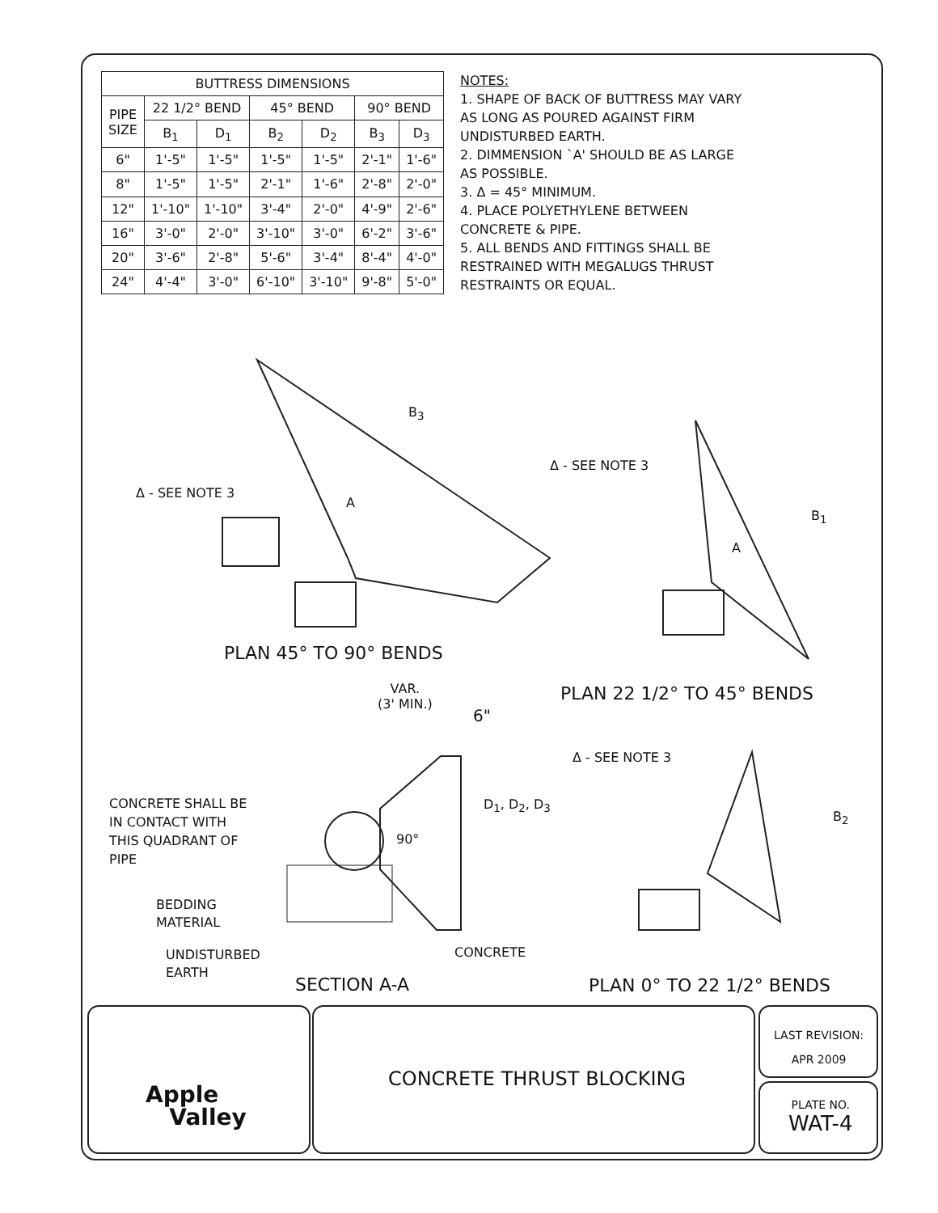| BUTTRESS DIMENSIONS | | | | | | |
| --- | --- | --- | --- | --- | --- | --- |
| PIPE SIZE | 22 1/2° BEND | | 45° BEND | | 90° BEND | |
| | B<sub>1</sub> | D<sub>1</sub> | B<sub>2</sub> | D<sub>2</sub> | B<sub>3</sub> | D<sub>3</sub> |
| 6" | 1'-5" | 1'-5" | 1'-5" | 1'-5" | 2'-1" | 1'-6" |
| 8" | 1'-5" | 1'-5" | 2'-1" | 1'-6" | 2'-8" | 2'-0" |
| 12" | 1'-10" | 1'-10" | 3'-4" | 2'-0" | 4'-9" | 2'-6" |
| 16" | 3'-0" | 2'-0" | 3'-10" | 3'-0" | 6'-2" | 3'-6" |
| 20" | 3'-6" | 2'-8" | 5'-6" | 3'-4" | 8'-4" | 4'-0" |
| 24" | 4'-4" | 3'-0" | 6'-10" | 3'-10" | 9'-8" | 5'-0" |
NOTES:
1. SHAPE OF BACK OF BUTTRESS MAY VARY AS LONG AS POURED AGAINST FIRM UNDISTURBED EARTH.
2. DIMMENSION `A' SHOULD BE AS LARGE AS POSSIBLE.
3. Δ = 45° MINIMUM.
4. PLACE POLYETHYLENE BETWEEN CONCRETE & PIPE.
5. ALL BENDS AND FITTINGS SHALL BE RESTRAINED WITH MEGALUGS THRUST RESTRAINTS OR EQUAL.
B<sub>3</sub>
Δ - SEE NOTE 3
A
Δ - SEE NOTE 3
B<sub>1</sub>
A
PLAN 45° TO 90° BENDS
VAR.
(3' MIN.)
6"
PLAN 22 1/2° TO 45° BENDS
Δ - SEE NOTE 3
B<sub>2</sub>
CONCRETE SHALL BE
IN CONTACT WITH
THIS QUADRANT OF
PIPE
90°
D<sub>1</sub>, D<sub>2</sub>, D<sub>3</sub>
BEDDING
MATERIAL
CONCRETE
UNDISTURBED
EARTH
SECTION A-A PLAN 0° TO 22 1/2° BENDS
Apple
Valley
CONCRETE THRUST BLOCKING
LAST REVISION:
APR 2009
PLATE NO.
WAT-4